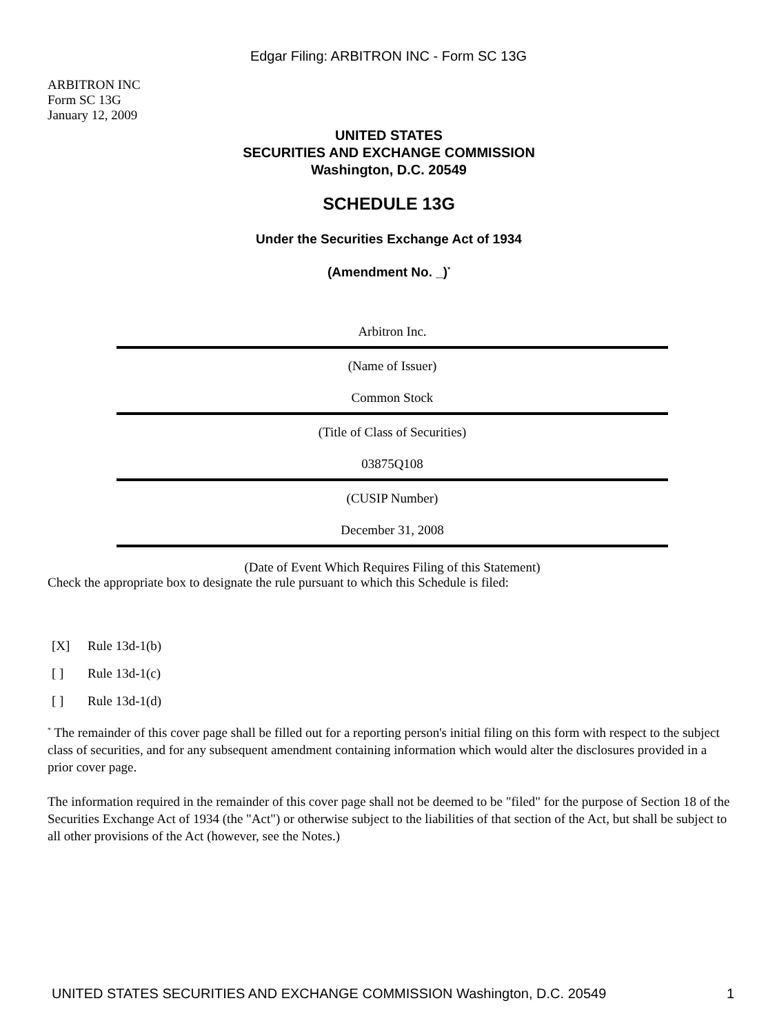Edgar Filing: ARBITRON INC - Form SC 13G
ARBITRON INC
Form SC 13G
January 12, 2009
UNITED STATES
SECURITIES AND EXCHANGE COMMISSION
Washington, D.C. 20549
SCHEDULE 13G
Under the Securities Exchange Act of 1934
(Amendment No. _)<sup>*</sup>
Arbitron Inc.
(Name of Issuer)
Common Stock
(Title of Class of Securities)
03875Q108
(CUSIP Number)
December 31, 2008
(Date of Event Which Requires Filing of this Statement)
Check the appropriate box to designate the rule pursuant to which this Schedule is filed:
[X] Rule 13d-1(b)
[ ] Rule 13d-1(c)
[ ] Rule 13d-1(d)
<sup>*</sup> The remainder of this cover page shall be filled out for a reporting person's initial filing on this form with respect to the subject class of securities, and for any subsequent amendment containing information which would alter the disclosures provided in a prior cover page.
The information required in the remainder of this cover page shall not be deemed to be "filed" for the purpose of Section 18 of the Securities Exchange Act of 1934 (the "Act") or otherwise subject to the liabilities of that section of the Act, but shall be subject to all other provisions of the Act (however, see the Notes.)
UNITED STATES SECURITIES AND EXCHANGE COMMISSION Washington, D.C. 20549 1